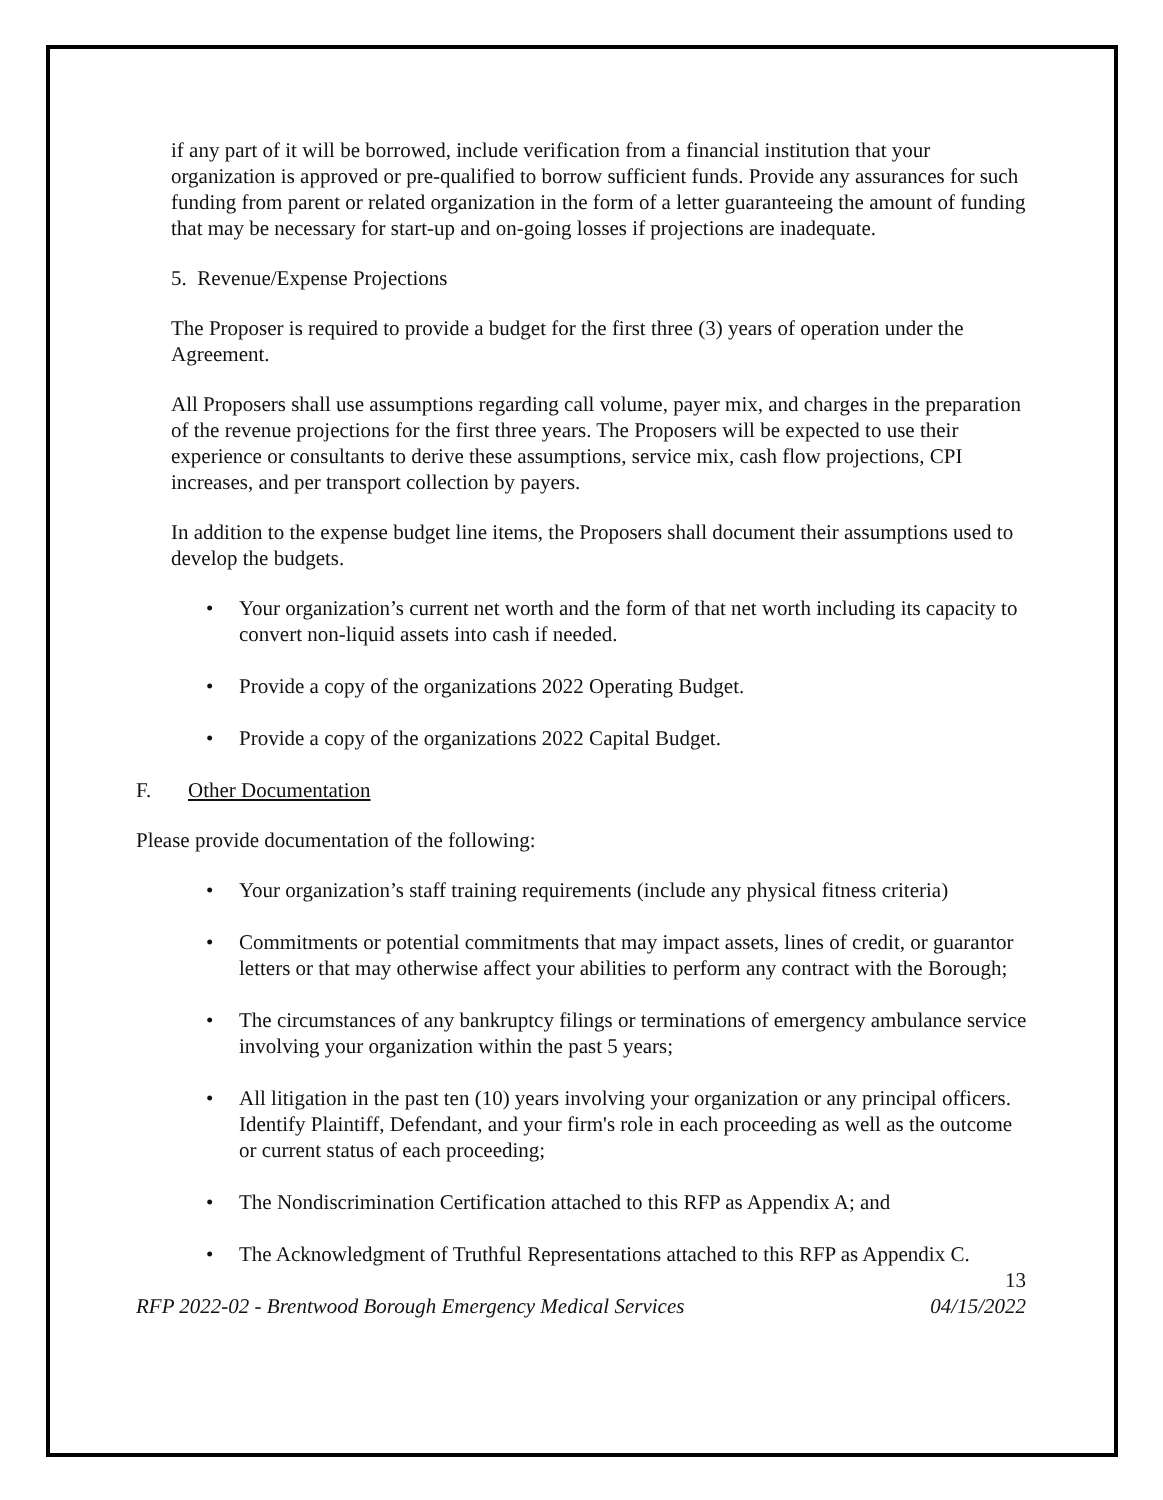if any part of it will be borrowed, include verification from a financial institution that your organization is approved or pre-qualified to borrow sufficient funds. Provide any assurances for such funding from parent or related organization in the form of a letter guaranteeing the amount of funding that may be necessary for start-up and on-going losses if projections are inadequate.
5. Revenue/Expense Projections
The Proposer is required to provide a budget for the first three (3) years of operation under the Agreement.
All Proposers shall use assumptions regarding call volume, payer mix, and charges in the preparation of the revenue projections for the first three years. The Proposers will be expected to use their experience or consultants to derive these assumptions, service mix, cash flow projections, CPI increases, and per transport collection by payers.
In addition to the expense budget line items, the Proposers shall document their assumptions used to develop the budgets.
• Your organization’s current net worth and the form of that net worth including its capacity to convert non-liquid assets into cash if needed.
• Provide a copy of the organizations 2022 Operating Budget.
• Provide a copy of the organizations 2022 Capital Budget.
F. Other Documentation
Please provide documentation of the following:
• Your organization’s staff training requirements (include any physical fitness criteria)
• Commitments or potential commitments that may impact assets, lines of credit, or guarantor letters or that may otherwise affect your abilities to perform any contract with the Borough;
• The circumstances of any bankruptcy filings or terminations of emergency ambulance service involving your organization within the past 5 years;
• All litigation in the past ten (10) years involving your organization or any principal officers. Identify Plaintiff, Defendant, and your firm's role in each proceeding as well as the outcome or current status of each proceeding;
• The Nondiscrimination Certification attached to this RFP as Appendix A; and
• The Acknowledgment of Truthful Representations attached to this RFP as Appendix C.
13
RFP 2022-02 - Brentwood Borough Emergency Medical Services 04/15/2022